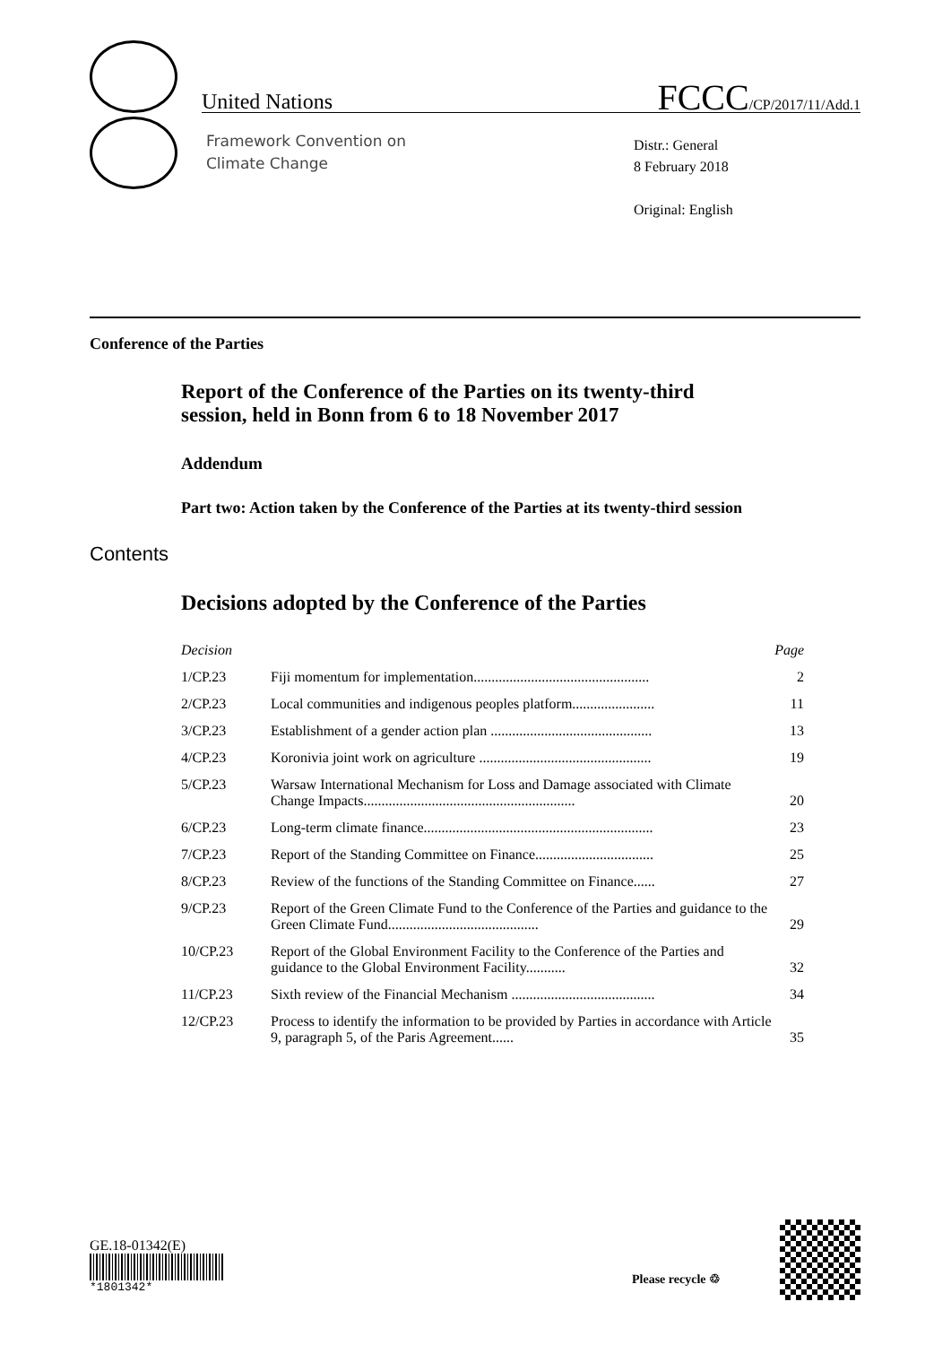United Nations FCCC/CP/2017/11/Add.1
Framework Convention on
Climate Change
Distr.: General
8 February 2018
Original: English
Conference of the Parties
Report of the Conference of the Parties on its twenty-third session, held in Bonn from 6 to 18 November 2017
Addendum
Part two: Action taken by the Conference of the Parties at its twenty-third session
Contents
Decisions adopted by the Conference of the Parties
| Decision | | Page |
| --- | --- | --- |
| 1/CP.23 | Fiji momentum for implementation................................................. | 2 |
| 2/CP.23 | Local communities and indigenous peoples platform....................... | 11 |
| 3/CP.23 | Establishment of a gender action plan ............................................. | 13 |
| 4/CP.23 | Koronivia joint work on agriculture ................................................ | 19 |
| 5/CP.23 | Warsaw International Mechanism for Loss and Damage associated with Climate Change Impacts........................................................... | 20 |
| 6/CP.23 | Long-term climate finance................................................................ | 23 |
| 7/CP.23 | Report of the Standing Committee on Finance................................. | 25 |
| 8/CP.23 | Review of the functions of the Standing Committee on Finance...... | 27 |
| 9/CP.23 | Report of the Green Climate Fund to the Conference of the Parties and guidance to the Green Climate Fund.......................................... | 29 |
| 10/CP.23 | Report of the Global Environment Facility to the Conference of the Parties and guidance to the Global Environment Facility........... | 32 |
| 11/CP.23 | Sixth review of the Financial Mechanism ........................................ | 34 |
| 12/CP.23 | Process to identify the information to be provided by Parties in accordance with Article 9, paragraph 5, of the Paris Agreement...... | 35 |
GE.18-01342(E)
*1801342*
Please recycle ♲